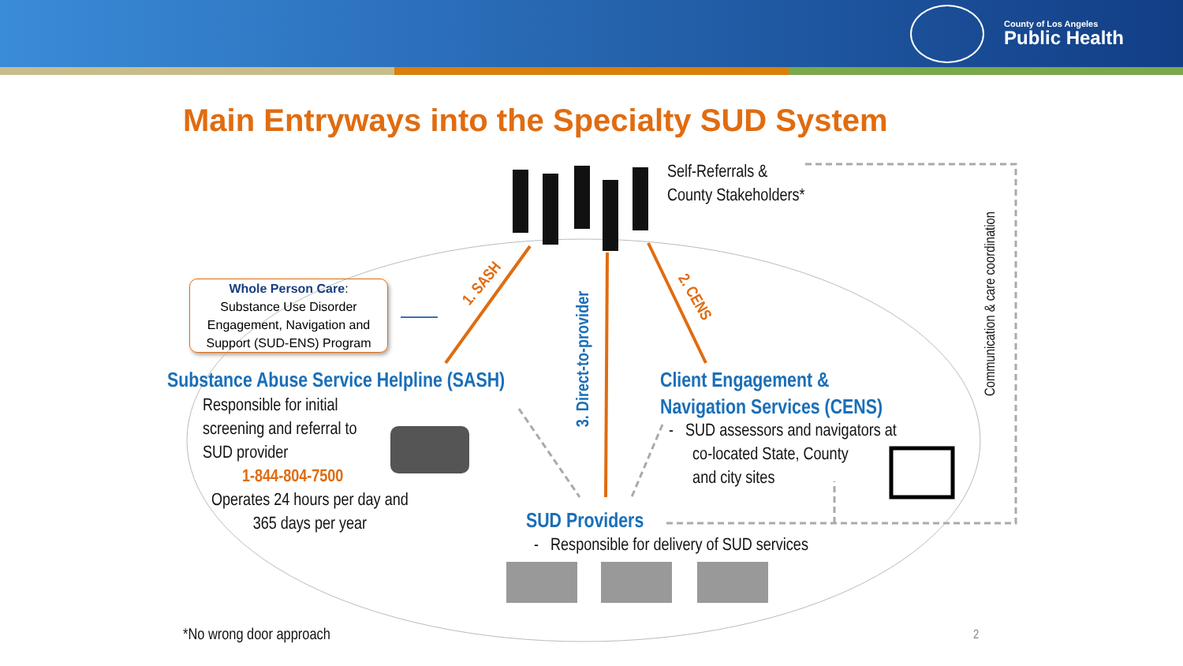County of Los Angeles
Public Health
Main Entryways into the Specialty SUD System
Self-Referrals &
County Stakeholders*
Whole Person Care:
Substance Use Disorder
Engagement, Navigation and
Support (SUD-ENS) Program
1. SASH
3. Direct-to-provider
2. CENS
Substance Abuse Service Helpline (SASH)
Responsible for initial
screening and referral to
SUD provider
1-844-804-7500
Operates 24 hours per day and
365 days per year
Client Engagement &
Navigation Services (CENS)
- SUD assessors and navigators at
co-located State, County
and city sites
SUD Providers
- Responsible for delivery of SUD services
Communication & care coordination
*No wrong door approach 2